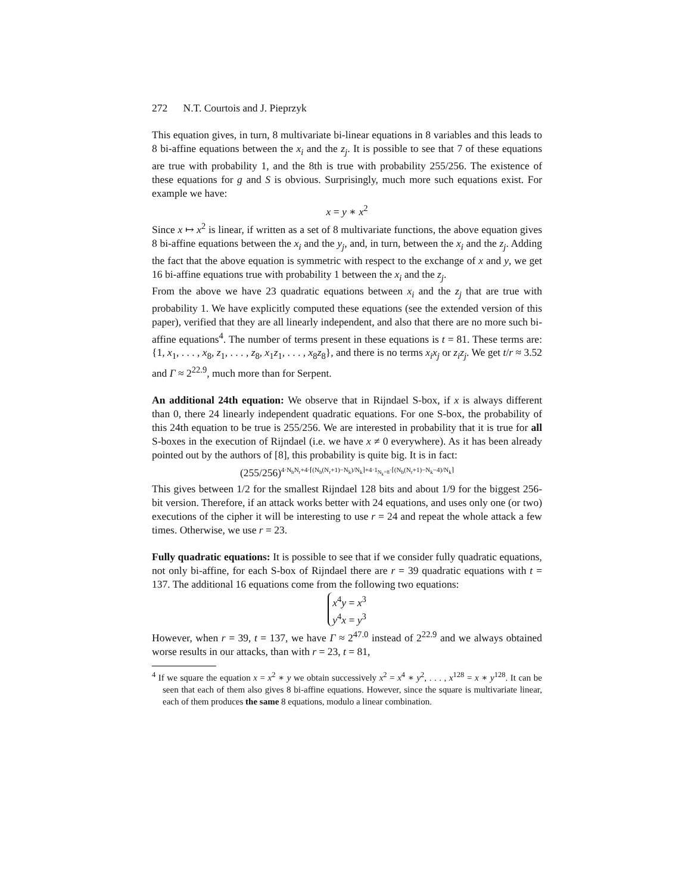272 N.T. Courtois and J. Pieprzyk
This equation gives, in turn, 8 multivariate bi-linear equations in 8 variables and this leads to 8 bi-affine equations between the x<sub>i</sub> and the z<sub>j</sub>. It is possible to see that 7 of these equations are true with probability 1, and the 8th is true with probability 255/256. The existence of these equations for g and S is obvious. Surprisingly, much more such equations exist. For example we have:
x = y ∗ x<sup>2</sup>
Since x ↦ x<sup>2</sup> is linear, if written as a set of 8 multivariate functions, the above equation gives 8 bi-affine equations between the x<sub>i</sub> and the y<sub>j</sub>, and, in turn, between the x<sub>i</sub> and the z<sub>j</sub>. Adding the fact that the above equation is symmetric with respect to the exchange of x and y, we get 16 bi-affine equations true with probability 1 between the x<sub>i</sub> and the z<sub>j</sub>.
From the above we have 23 quadratic equations between x<sub>i</sub> and the z<sub>j</sub> that are true with probability 1. We have explicitly computed these equations (see the extended version of this paper), verified that they are all linearly independent, and also that there are no more such bi-affine equations<sup>4</sup>. The number of terms present in these equations is t = 81. These terms are: {1, x<sub>1</sub>, . . . , x<sub>8</sub>, z<sub>1</sub>, . . . , z<sub>8</sub>, x<sub>1</sub>z<sub>1</sub>, . . . , x<sub>8</sub>z<sub>8</sub>}, and there is no terms x<sub>i</sub>x<sub>j</sub> or z<sub>i</sub>z<sub>j</sub>. We get t/r ≈ 3.52 and Γ ≈ 2<sup>22.9</sup>, much more than for Serpent.
An additional 24th equation: We observe that in Rijndael S-box, if x is always different than 0, there 24 linearly independent quadratic equations. For one S-box, the probability of this 24th equation to be true is 255/256. We are interested in probability that it is true for all S-boxes in the execution of Rijndael (i.e. we have x ≠ 0 everywhere). As it has been already pointed out by the authors of [8], this probability is quite big. It is in fact:
(255/256)<sup>4·N<sub>b</sub>N<sub>r</sub>+4·⌈(N<sub>b</sub>(N<sub>r</sub>+1)−N<sub>k</sub>)/N<sub>k</sub>⌉+4·1<sub>N<sub>k</sub>=8</sub>·⌈(N<sub>b</sub>(N<sub>r</sub>+1)−N<sub>k</sub>−4)/N<sub>k</sub>⌉</sup>
This gives between 1/2 for the smallest Rijndael 128 bits and about 1/9 for the biggest 256-bit version. Therefore, if an attack works better with 24 equations, and uses only one (or two) executions of the cipher it will be interesting to use r = 24 and repeat the whole attack a few times. Otherwise, we use r = 23.
Fully quadratic equations: It is possible to see that if we consider fully quadratic equations, not only bi-affine, for each S-box of Rijndael there are r = 39 quadratic equations with t = 137. The additional 16 equations come from the following two equations:
x<sup>4</sup>y = x<sup>3</sup>
y<sup>4</sup>x = y<sup>3</sup>
However, when r = 39, t = 137, we have Γ ≈ 2<sup>47.0</sup> instead of 2<sup>22.9</sup> and we always obtained worse results in our attacks, than with r = 23, t = 81,
<sup>4</sup> If we square the equation x = x<sup>2</sup> ∗ y we obtain successively x<sup>2</sup> = x<sup>4</sup> ∗ y<sup>2</sup>, . . . , x<sup>128</sup> = x ∗ y<sup>128</sup>. It can be seen that each of them also gives 8 bi-affine equations. However, since the square is multivariate linear, each of them produces the same 8 equations, modulo a linear combination.